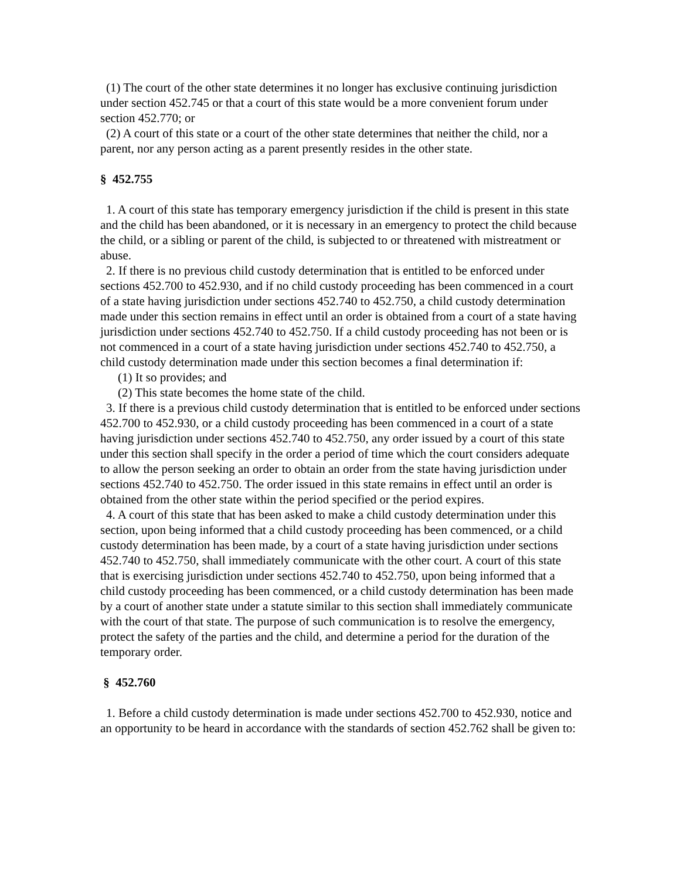(1) The court of the other state determines it no longer has exclusive continuing jurisdiction under section 452.745 or that a court of this state would be a more convenient forum under section 452.770; or
(2) A court of this state or a court of the other state determines that neither the child, nor a parent, nor any person acting as a parent presently resides in the other state.
§ 452.755
1. A court of this state has temporary emergency jurisdiction if the child is present in this state and the child has been abandoned, or it is necessary in an emergency to protect the child because the child, or a sibling or parent of the child, is subjected to or threatened with mistreatment or abuse.
2. If there is no previous child custody determination that is entitled to be enforced under sections 452.700 to 452.930, and if no child custody proceeding has been commenced in a court of a state having jurisdiction under sections 452.740 to 452.750, a child custody determination made under this section remains in effect until an order is obtained from a court of a state having jurisdiction under sections 452.740 to 452.750. If a child custody proceeding has not been or is not commenced in a court of a state having jurisdiction under sections 452.740 to 452.750, a child custody determination made under this section becomes a final determination if:
(1) It so provides; and
(2) This state becomes the home state of the child.
3. If there is a previous child custody determination that is entitled to be enforced under sections 452.700 to 452.930, or a child custody proceeding has been commenced in a court of a state having jurisdiction under sections 452.740 to 452.750, any order issued by a court of this state under this section shall specify in the order a period of time which the court considers adequate to allow the person seeking an order to obtain an order from the state having jurisdiction under sections 452.740 to 452.750. The order issued in this state remains in effect until an order is obtained from the other state within the period specified or the period expires.
4. A court of this state that has been asked to make a child custody determination under this section, upon being informed that a child custody proceeding has been commenced, or a child custody determination has been made, by a court of a state having jurisdiction under sections 452.740 to 452.750, shall immediately communicate with the other court. A court of this state that is exercising jurisdiction under sections 452.740 to 452.750, upon being informed that a child custody proceeding has been commenced, or a child custody determination has been made by a court of another state under a statute similar to this section shall immediately communicate with the court of that state. The purpose of such communication is to resolve the emergency, protect the safety of the parties and the child, and determine a period for the duration of the temporary order.
§ 452.760
1. Before a child custody determination is made under sections 452.700 to 452.930, notice and an opportunity to be heard in accordance with the standards of section 452.762 shall be given to: